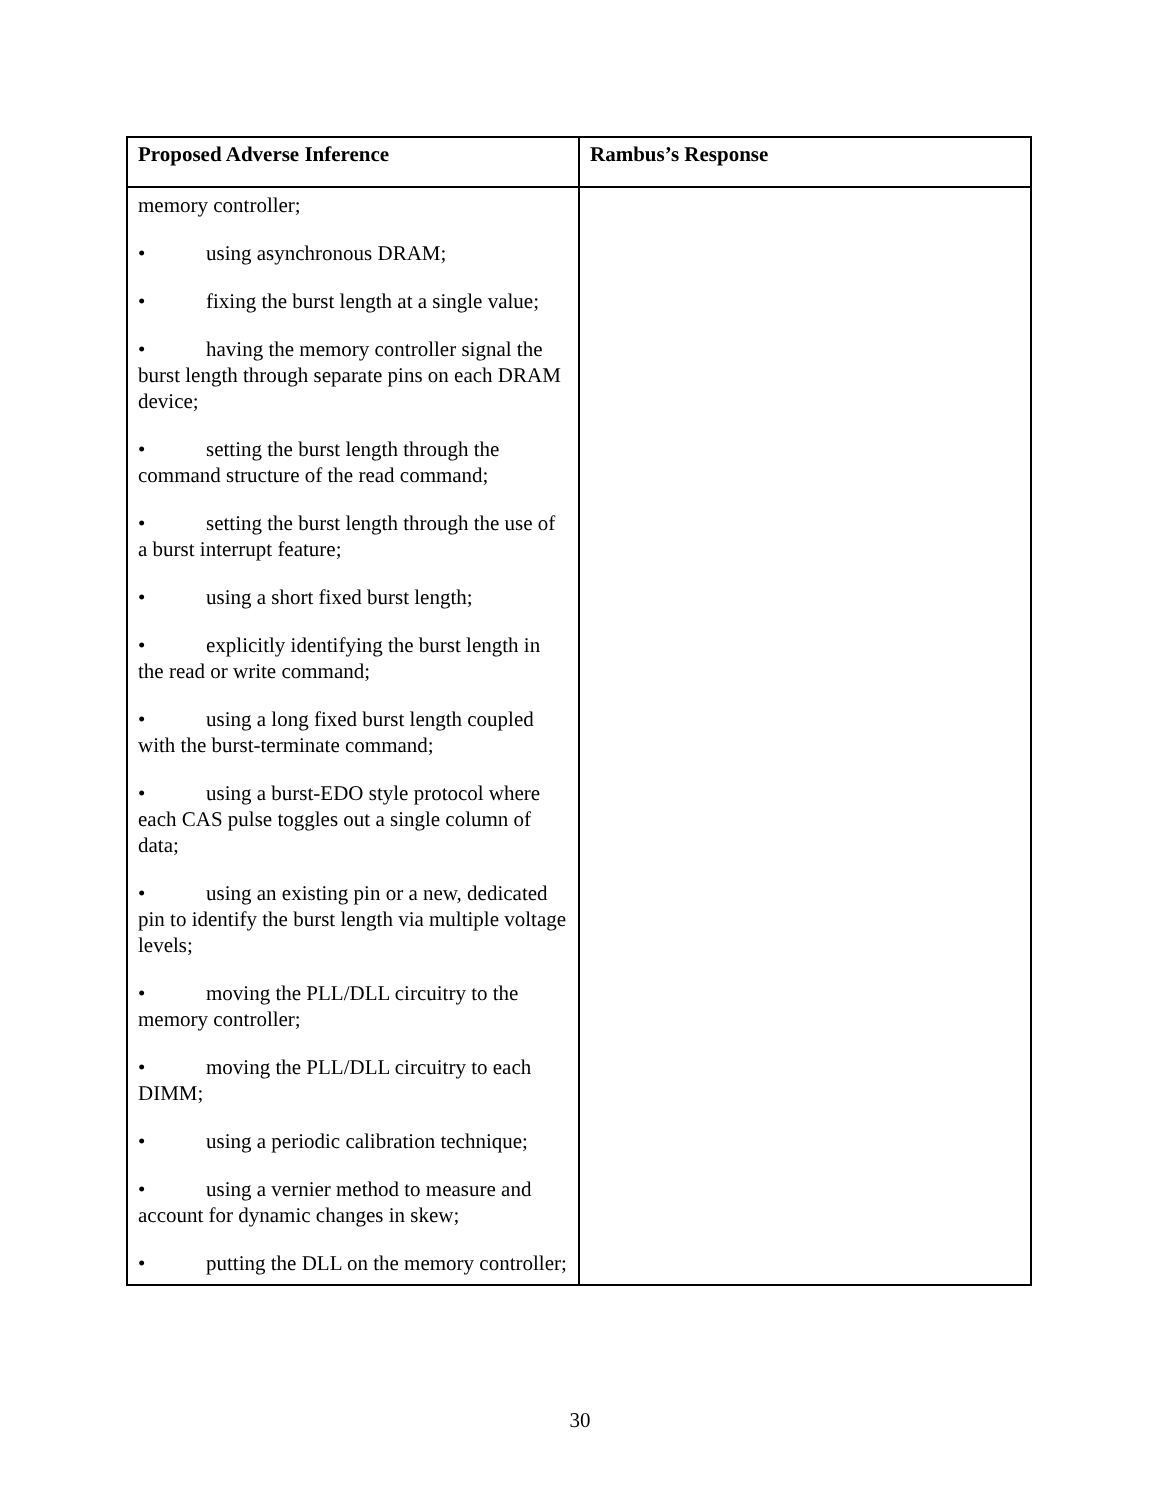| Proposed Adverse Inference | Rambus’s Response |
| --- | --- |
| memory controller; • using asynchronous DRAM; • fixing the burst length at a single value; • having the memory controller signal the burst length through separate pins on each DRAM device; • setting the burst length through the command structure of the read command; • setting the burst length through the use of a burst interrupt feature; • using a short fixed burst length; • explicitly identifying the burst length in the read or write command; • using a long fixed burst length coupled with the burst-terminate command; • using a burst-EDO style protocol where each CAS pulse toggles out a single column of data; • using an existing pin or a new, dedicated pin to identify the burst length via multiple voltage levels; • moving the PLL/DLL circuitry to the memory controller; • moving the PLL/DLL circuitry to each DIMM; • using a periodic calibration technique; • using a vernier method to measure and account for dynamic changes in skew; • putting the DLL on the memory controller; | |
30